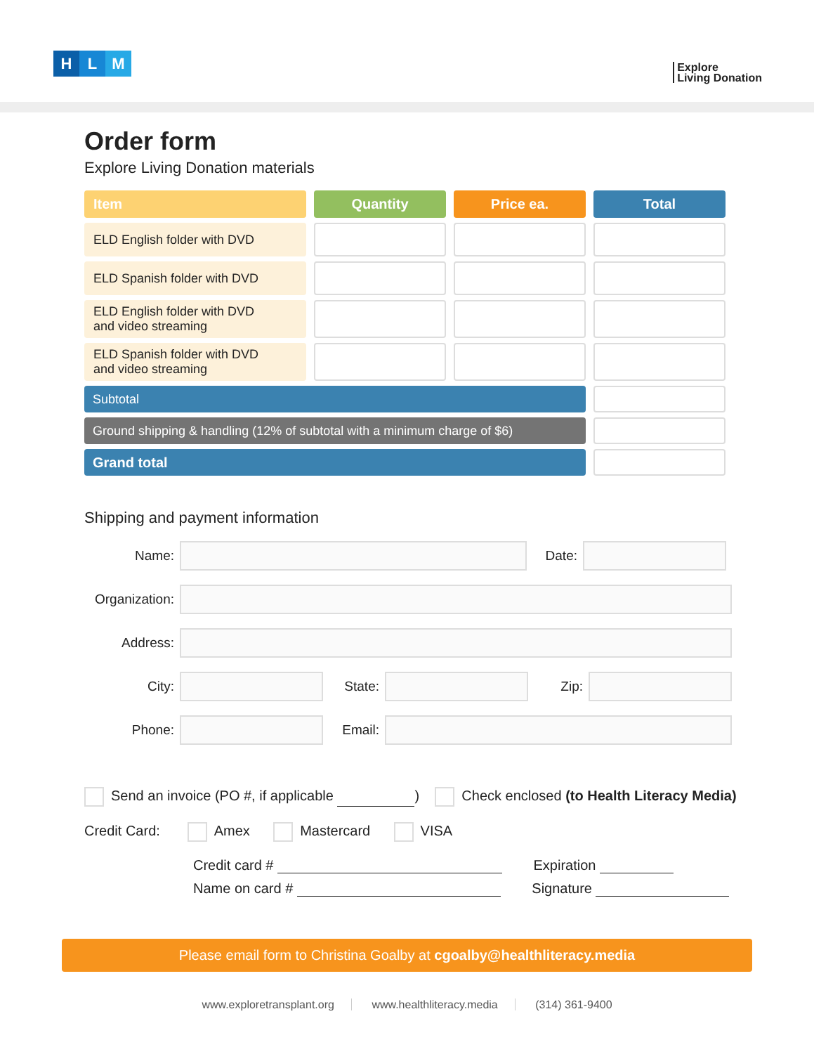H L M
Explore
Living Donation
Order form
Explore Living Donation materials
| Item | Quantity | Price ea. | Total |
| --- | --- | --- | --- |
| ELD English folder with DVD | | | |
| ELD Spanish folder with DVD | | | |
| ELD English folder with DVD and video streaming | | | |
| ELD Spanish folder with DVD and video streaming | | | |
| Subtotal | | | |
| Ground shipping & handling (12% of subtotal with a minimum charge of $6) | | | |
| Grand total | | | |
Shipping and payment information
Name: Date:
Organization:
Address:
City: State: Zip:
Phone: Email:
Send an invoice (PO #, if applicable ) Check enclosed (to Health Literacy Media)
Credit Card: Amex Mastercard VISA
Credit card # Expiration
Name on card # Signature
Please email form to Christina Goalby at cgoalby@healthliteracy.media
www.exploretransplant.org www.healthliteracy.media (314) 361-9400